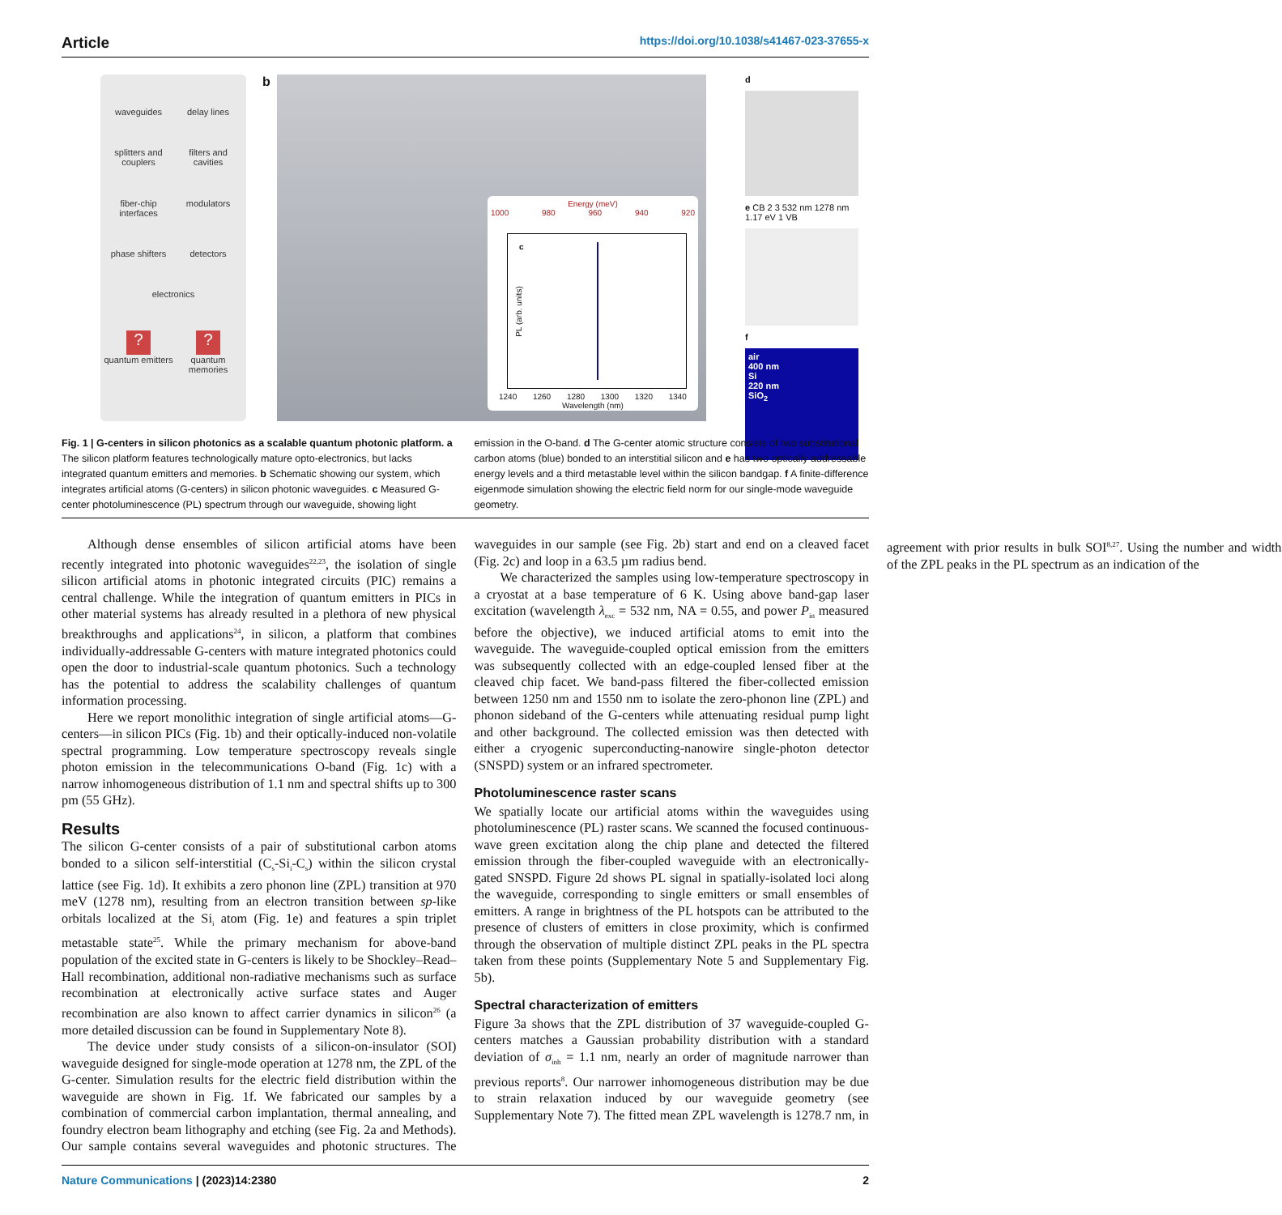Article https://doi.org/10.1038/s41467-023-37655-x
waveguides
delay lines
splitters and couplers
filters and cavities
fiber-chip interfaces
modulators
phase shifters
detectors
electronics
?
quantum emitters
?
quantum memories
b
Energy (meV)
1000 980 960 940 920
c
PL (arb. units)
1240 1260 1280 1300 1320 1340
Wavelength (nm)
d
e CB 2 3 532 nm 1278 nm 1.17 eV 1 VB
f
air
400 nm
Si
220 nm
SiO<sub>2</sub>
Fig. 1 | G-centers in silicon photonics as a scalable quantum photonic platform. a The silicon platform features technologically mature opto-electronics, but lacks integrated quantum emitters and memories. b Schematic showing our system, which integrates artificial atoms (G-centers) in silicon photonic waveguides. c Measured G-center photoluminescence (PL) spectrum through our waveguide, showing light emission in the O-band. d The G-center atomic structure consists of two substitutional carbon atoms (blue) bonded to an interstitial silicon and e has two optically addressable energy levels and a third metastable level within the silicon bandgap. f A finite-difference eigenmode simulation showing the electric field norm for our single-mode waveguide geometry.
Although dense ensembles of silicon artificial atoms have been recently integrated into photonic waveguides<sup>22,23</sup>, the isolation of single silicon artificial atoms in photonic integrated circuits (PIC) remains a central challenge. While the integration of quantum emitters in PICs in other material systems has already resulted in a plethora of new physical breakthroughs and applications<sup>24</sup>, in silicon, a platform that combines individually-addressable G-centers with mature integrated photonics could open the door to industrial-scale quantum photonics. Such a technology has the potential to address the scalability challenges of quantum information processing.
Here we report monolithic integration of single artificial atoms—G-centers—in silicon PICs (Fig. 1b) and their optically-induced non-volatile spectral programming. Low temperature spectroscopy reveals single photon emission in the telecommunications O-band (Fig. 1c) with a narrow inhomogeneous distribution of 1.1 nm and spectral shifts up to 300 pm (55 GHz).
Results
The silicon G-center consists of a pair of substitutional carbon atoms bonded to a silicon self-interstitial (C<sub>s</sub>-Si<sub>i</sub>-C<sub>s</sub>) within the silicon crystal lattice (see Fig. 1d). It exhibits a zero phonon line (ZPL) transition at 970 meV (1278 nm), resulting from an electron transition between sp-like orbitals localized at the Si<sub>i</sub> atom (Fig. 1e) and features a spin triplet metastable state<sup>25</sup>. While the primary mechanism for above-band population of the excited state in G-centers is likely to be Shockley–Read–Hall recombination, additional non-radiative mechanisms such as surface recombination at electronically active surface states and Auger recombination are also known to affect carrier dynamics in silicon<sup>26</sup> (a more detailed discussion can be found in Supplementary Note 8).
The device under study consists of a silicon-on-insulator (SOI) waveguide designed for single-mode operation at 1278 nm, the ZPL of the G-center. Simulation results for the electric field distribution within the waveguide are shown in Fig. 1f. We fabricated our samples by a combination of commercial carbon implantation, thermal annealing, and foundry electron beam lithography and etching (see Fig. 2a and Methods). Our sample contains several waveguides and photonic structures. The waveguides in our sample (see Fig. 2b) start and end on a cleaved facet (Fig. 2c) and loop in a 63.5 µm radius bend.
We characterized the samples using low-temperature spectroscopy in a cryostat at a base temperature of 6 K. Using above band-gap laser excitation (wavelength λ<sub>exc</sub> = 532 nm, NA = 0.55, and power P<sub>in</sub> measured before the objective), we induced artificial atoms to emit into the waveguide. The waveguide-coupled optical emission from the emitters was subsequently collected with an edge-coupled lensed fiber at the cleaved chip facet. We band-pass filtered the fiber-collected emission between 1250 nm and 1550 nm to isolate the zero-phonon line (ZPL) and phonon sideband of the G-centers while attenuating residual pump light and other background. The collected emission was then detected with either a cryogenic superconducting-nanowire single-photon detector (SNSPD) system or an infrared spectrometer.
Photoluminescence raster scans
We spatially locate our artificial atoms within the waveguides using photoluminescence (PL) raster scans. We scanned the focused continuous-wave green excitation along the chip plane and detected the filtered emission through the fiber-coupled waveguide with an electronically-gated SNSPD. Figure 2d shows PL signal in spatially-isolated loci along the waveguide, corresponding to single emitters or small ensembles of emitters. A range in brightness of the PL hotspots can be attributed to the presence of clusters of emitters in close proximity, which is confirmed through the observation of multiple distinct ZPL peaks in the PL spectra taken from these points (Supplementary Note 5 and Supplementary Fig. 5b).
Spectral characterization of emitters
Figure 3a shows that the ZPL distribution of 37 waveguide-coupled G-centers matches a Gaussian probability distribution with a standard deviation of σ<sub>inh</sub> = 1.1 nm, nearly an order of magnitude narrower than previous reports<sup>8</sup>. Our narrower inhomogeneous distribution may be due to strain relaxation induced by our waveguide geometry (see Supplementary Note 7). The fitted mean ZPL wavelength is 1278.7 nm, in agreement with prior results in bulk SOI<sup>8,27</sup>. Using the number and width of the ZPL peaks in the PL spectrum as an indication of the
Nature Communications | (2023)14:2380 2